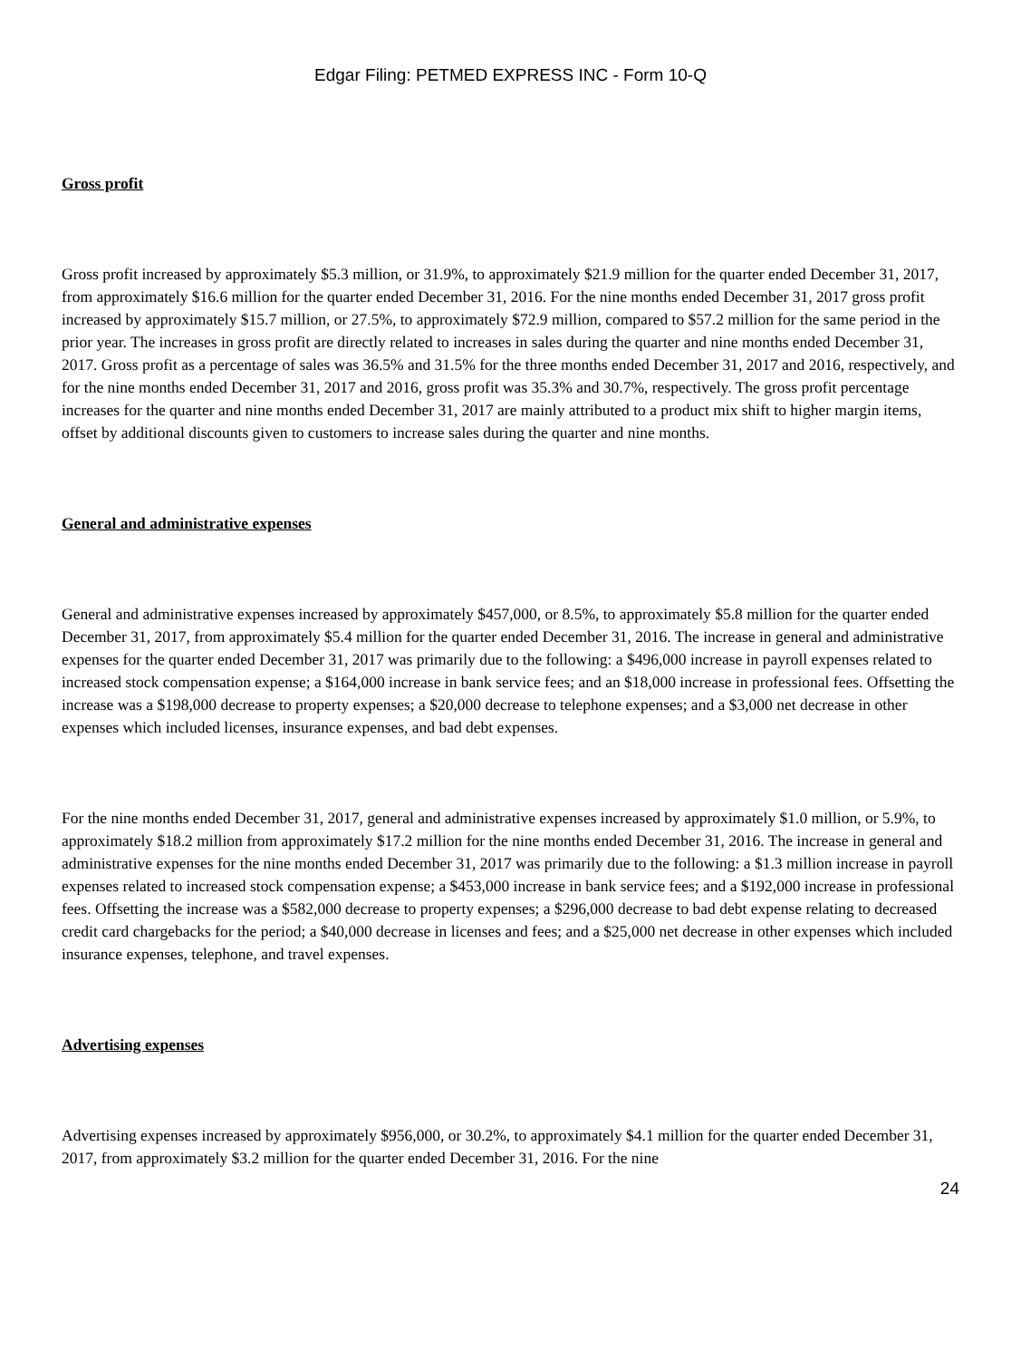Edgar Filing: PETMED EXPRESS INC - Form 10-Q
Gross profit
Gross profit increased by approximately $5.3 million, or 31.9%, to approximately $21.9 million for the quarter ended December 31, 2017, from approximately $16.6 million for the quarter ended December 31, 2016. For the nine months ended December 31, 2017 gross profit increased by approximately $15.7 million, or 27.5%, to approximately $72.9 million, compared to $57.2 million for the same period in the prior year. The increases in gross profit are directly related to increases in sales during the quarter and nine months ended December 31, 2017. Gross profit as a percentage of sales was 36.5% and 31.5% for the three months ended December 31, 2017 and 2016, respectively, and for the nine months ended December 31, 2017 and 2016, gross profit was 35.3% and 30.7%, respectively. The gross profit percentage increases for the quarter and nine months ended December 31, 2017 are mainly attributed to a product mix shift to higher margin items, offset by additional discounts given to customers to increase sales during the quarter and nine months.
General and administrative expenses
General and administrative expenses increased by approximately $457,000, or 8.5%, to approximately $5.8 million for the quarter ended December 31, 2017, from approximately $5.4 million for the quarter ended December 31, 2016. The increase in general and administrative expenses for the quarter ended December 31, 2017 was primarily due to the following: a $496,000 increase in payroll expenses related to increased stock compensation expense; a $164,000 increase in bank service fees; and an $18,000 increase in professional fees. Offsetting the increase was a $198,000 decrease to property expenses; a $20,000 decrease to telephone expenses; and a $3,000 net decrease in other expenses which included licenses, insurance expenses, and bad debt expenses.
For the nine months ended December 31, 2017, general and administrative expenses increased by approximately $1.0 million, or 5.9%, to approximately $18.2 million from approximately $17.2 million for the nine months ended December 31, 2016. The increase in general and administrative expenses for the nine months ended December 31, 2017 was primarily due to the following: a $1.3 million increase in payroll expenses related to increased stock compensation expense; a $453,000 increase in bank service fees; and a $192,000 increase in professional fees. Offsetting the increase was a $582,000 decrease to property expenses; a $296,000 decrease to bad debt expense relating to decreased credit card chargebacks for the period; a $40,000 decrease in licenses and fees; and a $25,000 net decrease in other expenses which included insurance expenses, telephone, and travel expenses.
Advertising expenses
Advertising expenses increased by approximately $956,000, or 30.2%, to approximately $4.1 million for the quarter ended December 31, 2017, from approximately $3.2 million for the quarter ended December 31, 2016. For the nine
24